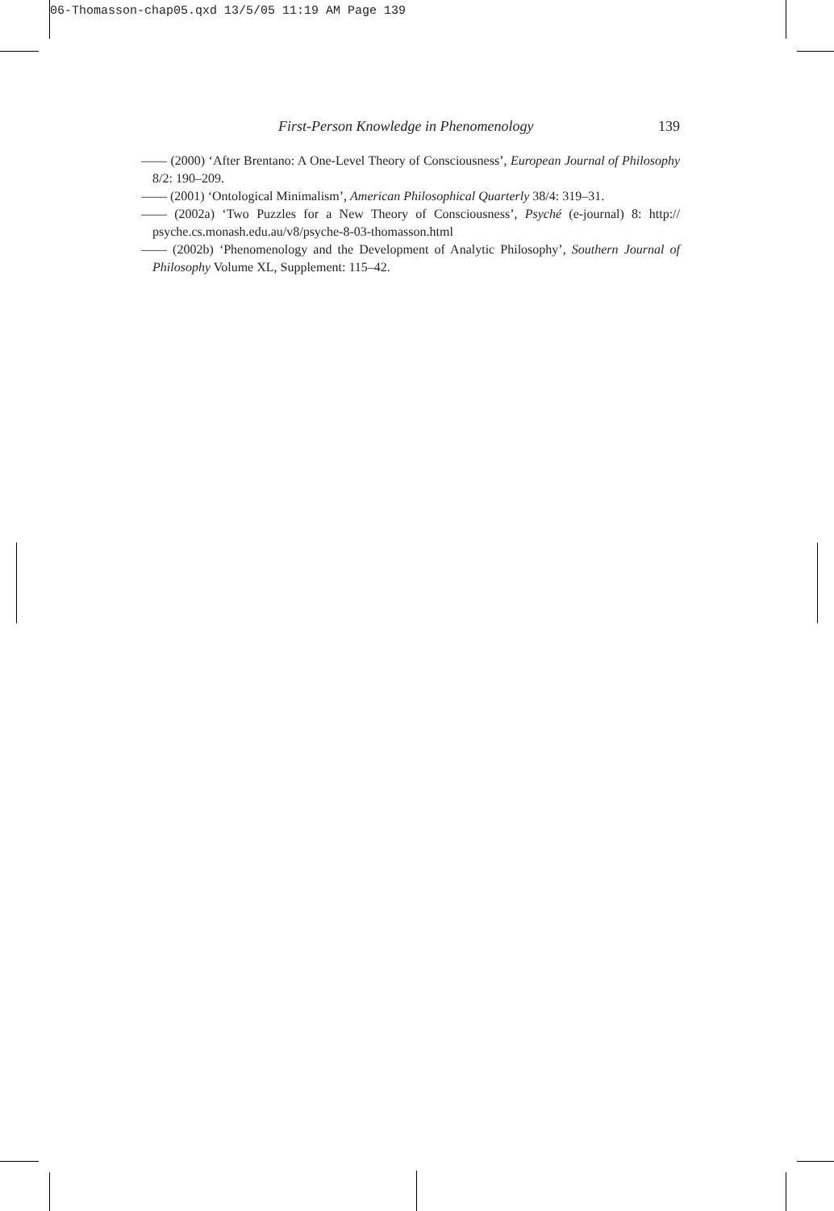06-Thomasson-chap05.qxd 13/5/05 11:19 AM Page 139
First-Person Knowledge in Phenomenology 139
—— (2000) ‘After Brentano: A One-Level Theory of Consciousness’, European Journal of Philosophy 8/2: 190–209.
—— (2001) ‘Ontological Minimalism’, American Philosophical Quarterly 38/4: 319–31.
—— (2002a) ‘Two Puzzles for a New Theory of Consciousness’, Psyché (e-journal) 8: http:// psyche.cs.monash.edu.au/v8/psyche-8-03-thomasson.html
—— (2002b) ‘Phenomenology and the Development of Analytic Philosophy’, Southern Journal of Philosophy Volume XL, Supplement: 115–42.